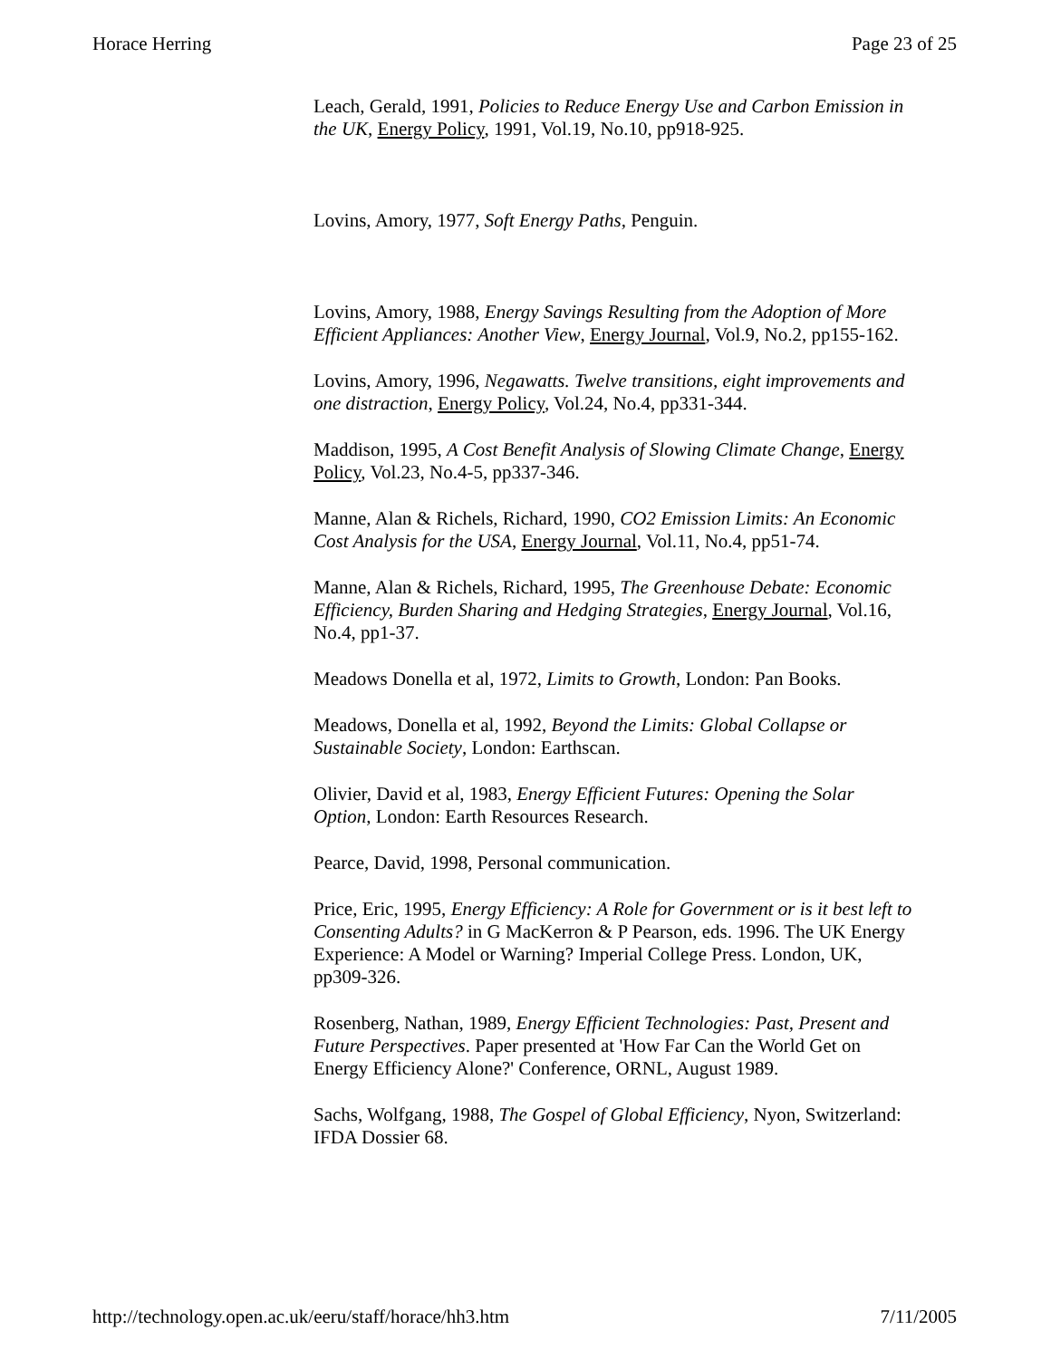Horace Herring Page 23 of 25
Leach, Gerald, 1991, Policies to Reduce Energy Use and Carbon Emission in the UK, Energy Policy, 1991, Vol.19, No.10, pp918-925.
Lovins, Amory, 1977, Soft Energy Paths, Penguin.
Lovins, Amory, 1988, Energy Savings Resulting from the Adoption of More Efficient Appliances: Another View, Energy Journal, Vol.9, No.2, pp155-162.
Lovins, Amory, 1996, Negawatts. Twelve transitions, eight improvements and one distraction, Energy Policy, Vol.24, No.4, pp331-344.
Maddison, 1995, A Cost Benefit Analysis of Slowing Climate Change, Energy Policy, Vol.23, No.4-5, pp337-346.
Manne, Alan & Richels, Richard, 1990, CO2 Emission Limits: An Economic Cost Analysis for the USA, Energy Journal, Vol.11, No.4, pp51-74.
Manne, Alan & Richels, Richard, 1995, The Greenhouse Debate: Economic Efficiency, Burden Sharing and Hedging Strategies, Energy Journal, Vol.16, No.4, pp1-37.
Meadows Donella et al, 1972, Limits to Growth, London: Pan Books.
Meadows, Donella et al, 1992, Beyond the Limits: Global Collapse or Sustainable Society, London: Earthscan.
Olivier, David et al, 1983, Energy Efficient Futures: Opening the Solar Option, London: Earth Resources Research.
Pearce, David, 1998, Personal communication.
Price, Eric, 1995, Energy Efficiency: A Role for Government or is it best left to Consenting Adults? in G MacKerron & P Pearson, eds. 1996. The UK Energy Experience: A Model or Warning? Imperial College Press. London, UK, pp309-326.
Rosenberg, Nathan, 1989, Energy Efficient Technologies: Past, Present and Future Perspectives. Paper presented at 'How Far Can the World Get on Energy Efficiency Alone?' Conference, ORNL, August 1989.
Sachs, Wolfgang, 1988, The Gospel of Global Efficiency, Nyon, Switzerland: IFDA Dossier 68.
http://technology.open.ac.uk/eeru/staff/horace/hh3.htm 7/11/2005